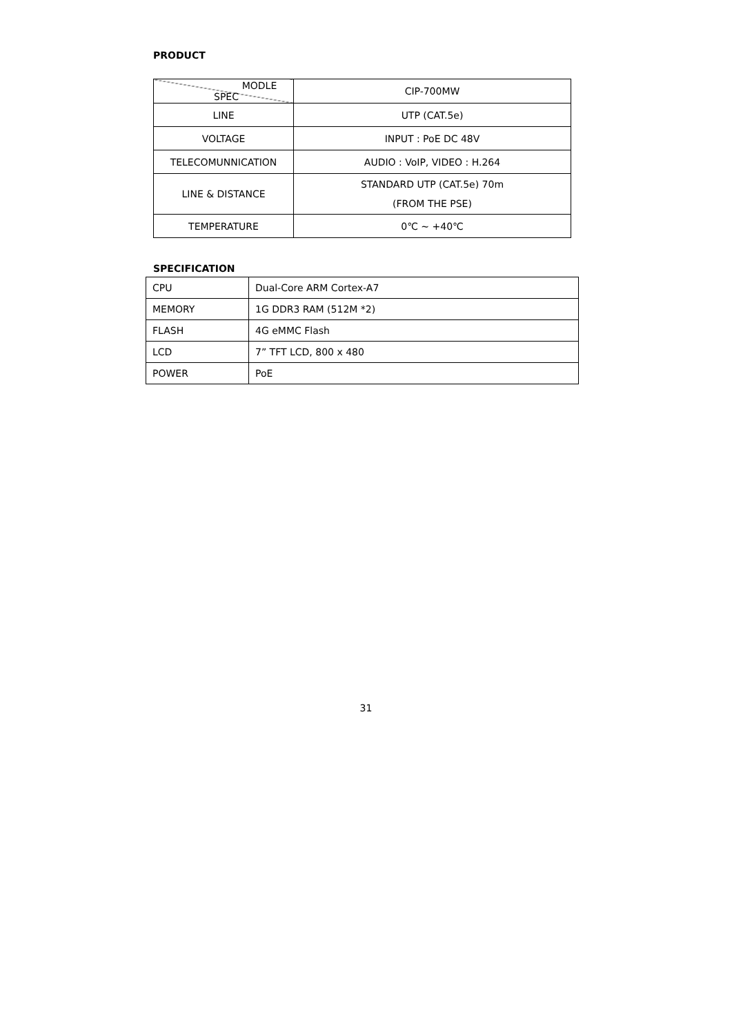PRODUCT
| MODLE SPEC | CIP-700MW |
| LINE | UTP (CAT.5e) |
| VOLTAGE | INPUT : PoE DC 48V |
| TELECOMUNNICATION | AUDIO : VoIP, VIDEO : H.264 |
| LINE & DISTANCE | STANDARD UTP (CAT.5e) 70m (FROM THE PSE) |
| TEMPERATURE | 0℃ ~ +40℃ |
SPECIFICATION
| CPU | Dual-Core ARM Cortex-A7 |
| MEMORY | 1G DDR3 RAM (512M *2) |
| FLASH | 4G eMMC Flash |
| LCD | 7” TFT LCD, 800 x 480 |
| POWER | PoE |
31